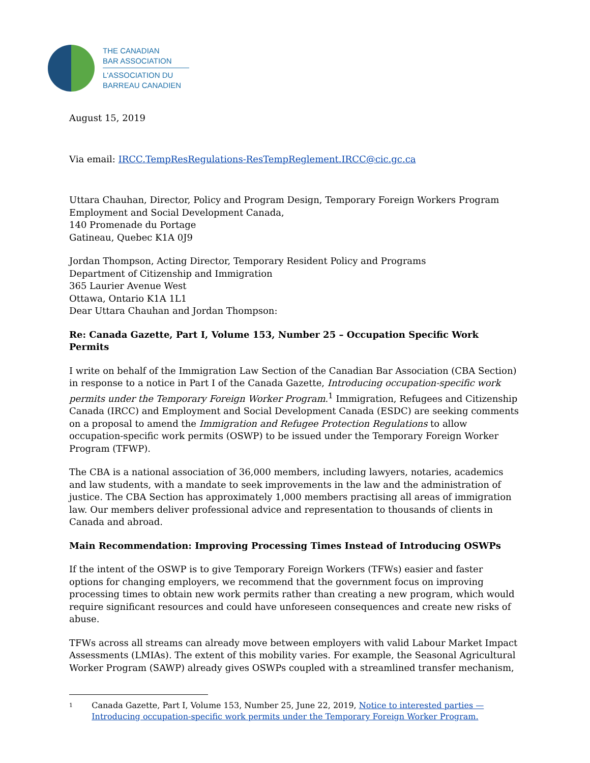THE CANADIAN
BAR ASSOCIATION
L'ASSOCIATION DU
BARREAU CANADIEN
August 15, 2019
Via email: IRCC.TempResRegulations-ResTempReglement.IRCC@cic.gc.ca
Uttara Chauhan, Director, Policy and Program Design, Temporary Foreign Workers Program
Employment and Social Development Canada,
140 Promenade du Portage
Gatineau, Quebec K1A 0J9
Jordan Thompson, Acting Director, Temporary Resident Policy and Programs
Department of Citizenship and Immigration
365 Laurier Avenue West
Ottawa, Ontario K1A 1L1
Dear Uttara Chauhan and Jordan Thompson:
Re: Canada Gazette, Part I, Volume 153, Number 25 – Occupation Specific Work Permits
I write on behalf of the Immigration Law Section of the Canadian Bar Association (CBA Section) in response to a notice in Part I of the Canada Gazette, Introducing occupation-specific work permits under the Temporary Foreign Worker Program.<sup>1</sup> Immigration, Refugees and Citizenship Canada (IRCC) and Employment and Social Development Canada (ESDC) are seeking comments on a proposal to amend the Immigration and Refugee Protection Regulations to allow occupation-specific work permits (OSWP) to be issued under the Temporary Foreign Worker Program (TFWP).
The CBA is a national association of 36,000 members, including lawyers, notaries, academics and law students, with a mandate to seek improvements in the law and the administration of justice. The CBA Section has approximately 1,000 members practising all areas of immigration law. Our members deliver professional advice and representation to thousands of clients in Canada and abroad.
Main Recommendation: Improving Processing Times Instead of Introducing OSWPs
If the intent of the OSWP is to give Temporary Foreign Workers (TFWs) easier and faster options for changing employers, we recommend that the government focus on improving processing times to obtain new work permits rather than creating a new program, which would require significant resources and could have unforeseen consequences and create new risks of abuse.
TFWs across all streams can already move between employers with valid Labour Market Impact Assessments (LMIAs). The extent of this mobility varies. For example, the Seasonal Agricultural Worker Program (SAWP) already gives OSWPs coupled with a streamlined transfer mechanism,
1
Canada Gazette, Part I, Volume 153, Number 25, June 22, 2019, Notice to interested parties — Introducing occupation-specific work permits under the Temporary Foreign Worker Program.